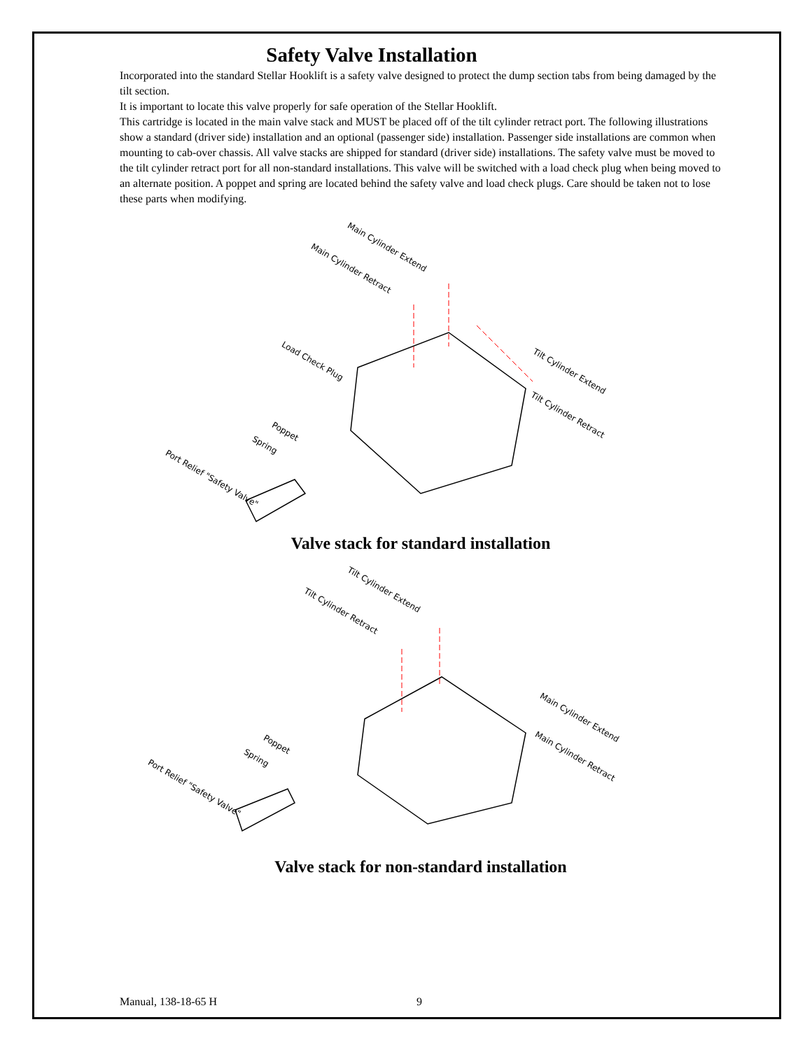Safety Valve Installation
Incorporated into the standard Stellar Hooklift is a safety valve designed to protect the dump section tabs from being damaged by the tilt section.
It is important to locate this valve properly for safe operation of the Stellar Hooklift.
This cartridge is located in the main valve stack and MUST be placed off of the tilt cylinder retract port. The following illustrations show a standard (driver side) installation and an optional (passenger side) installation. Passenger side installations are common when mounting to cab-over chassis. All valve stacks are shipped for standard (driver side) installations. The safety valve must be moved to the tilt cylinder retract port for all non-standard installations. This valve will be switched with a load check plug when being moved to an alternate position. A poppet and spring are located behind the safety valve and load check plugs. Care should be taken not to lose these parts when modifying.
Main Cylinder Extend
Main Cylinder Retract
Load Check Plug
Tilt Cylinder Extend
Tilt Cylinder Retract
Poppet
Spring
Port Relief "Safety Valve"
Valve stack for standard installation
Tilt Cylinder Extend
Tilt Cylinder Retract
Main Cylinder Extend
Main Cylinder Retract Poppet
Spring
Port Relief "Safety Valve"
Valve stack for non-standard installation
Manual, 138-18-65 H 9